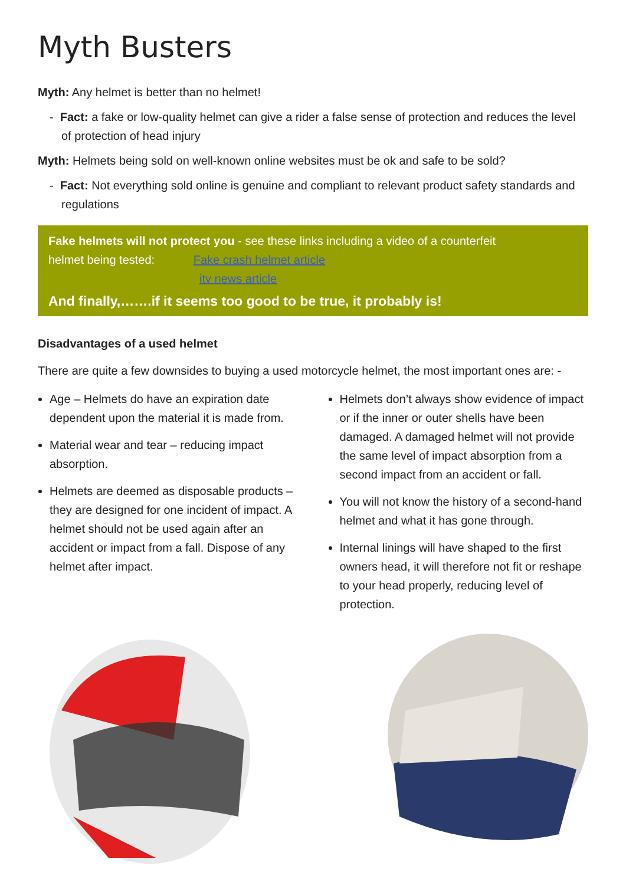Myth Busters
Myth: Any helmet is better than no helmet!
- Fact: a fake or low-quality helmet can give a rider a false sense of protection and reduces the level of protection of head injury
Myth: Helmets being sold on well-known online websites must be ok and safe to be sold?
- Fact: Not everything sold online is genuine and compliant to relevant product safety standards and regulations
Fake helmets will not protect you - see these links including a video of a counterfeit
helmet being tested: Fake crash helmet article
itv news article
And finally,…….if it seems too good to be true, it probably is!
Disadvantages of a used helmet
There are quite a few downsides to buying a used motorcycle helmet, the most important ones are: -
Age – Helmets do have an expiration date dependent upon the material it is made from.
Material wear and tear – reducing impact absorption.
Helmets are deemed as disposable products – they are designed for one incident of impact. A helmet should not be used again after an accident or impact from a fall. Dispose of any helmet after impact.
Helmets don’t always show evidence of impact or if the inner or outer shells have been damaged. A damaged helmet will not provide the same level of impact absorption from a second impact from an accident or fall.
You will not know the history of a second-hand helmet and what it has gone through.
Internal linings will have shaped to the first owners head, it will therefore not fit or reshape to your head properly, reducing level of protection.